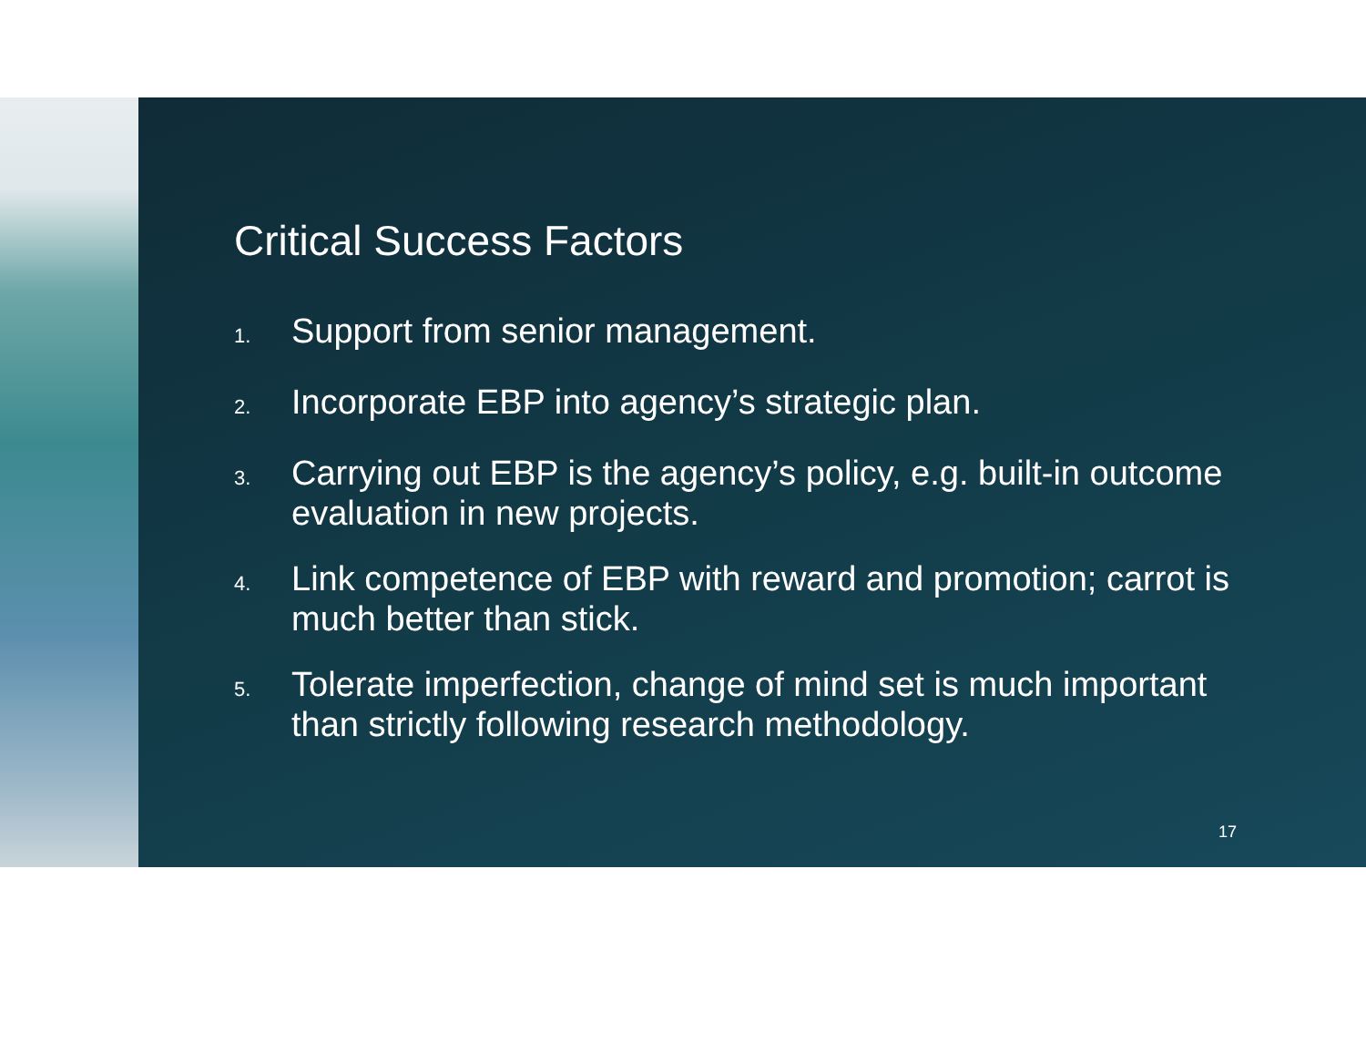Critical Success Factors
1. Support from senior management.
2. Incorporate EBP into agency’s strategic plan.
3. Carrying out EBP is the agency’s policy, e.g. built-in outcome evaluation in new projects.
4. Link competence of EBP with reward and promotion; carrot is much better than stick.
5. Tolerate imperfection, change of mind set is much important than strictly following research methodology.
17